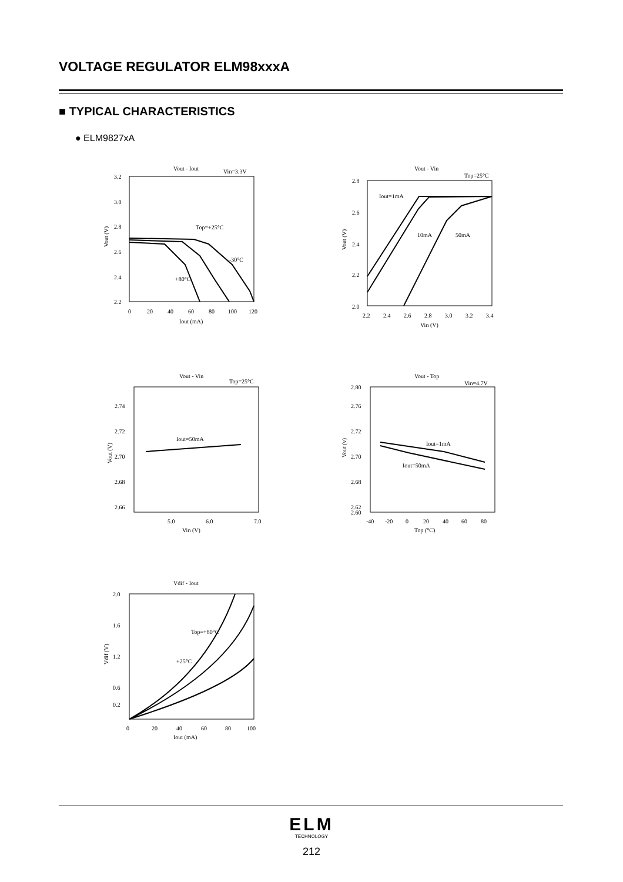VOLTAGE REGULATOR ELM98xxxA
■ TYPICAL CHARACTERISTICS
● ELM9827xA
Vout - Iout
Vin=3.3V
3.2
3.0
2.8
2.6
2.4
2.2
0
20
40
60
80
100
120
Iout (mA)
Vout (V)
Top=+25°C
-30°C
+80°C
Vout - Vin
Top=25°C
2.8
2.6
2.4
2.2
2.0
2.2
2.4
2.6
2.8
3.0
3.2
3.4
Vin (V)
Vout (V)
Iout=1mA
10mA
50mA
Vout - Vin
Top=25°C
2.74
2.72
2.70
2.68
2.66
5.0
6.0
7.0
Vin (V)
Vout (V)
Iout=50mA
Vout - Top
Vin=4.7V
2.80
2.76
2.72
2.70
2.68
2.62
2.60
-40
-20
0
20
40
60
80
Top (°C)
Vout (v)
Iout=1mA
Iout=50mA
Vdif - Iout
2.0
1.6
1.2
0.6
0.2
0
20
40
60
80
100
Iout (mA)
Vdif (V)
Top=+80°C
+25°C
ELM
TECHNOLOGY
212